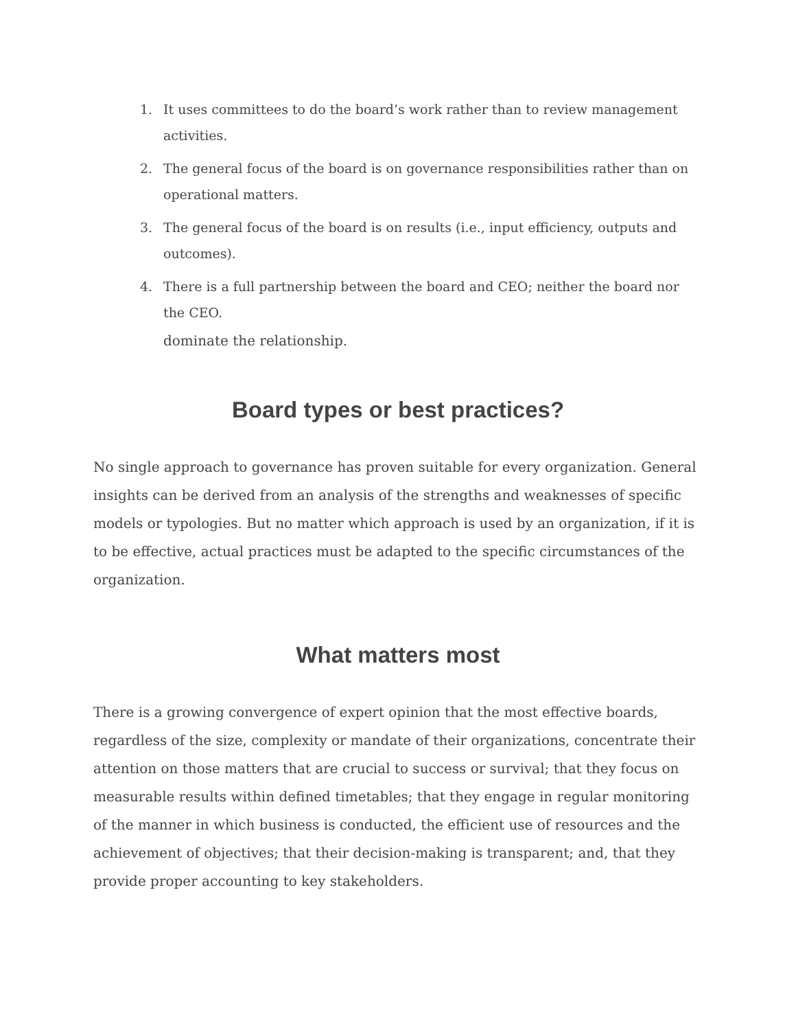1. It uses committees to do the board’s work rather than to review management activities.
2. The general focus of the board is on governance responsibilities rather than on operational matters.
3. The general focus of the board is on results (i.e., input efficiency, outputs and outcomes).
4. There is a full partnership between the board and CEO; neither the board nor the CEO.
dominate the relationship.
Board types or best practices?
No single approach to governance has proven suitable for every organization. General insights can be derived from an analysis of the strengths and weaknesses of specific models or typologies. But no matter which approach is used by an organization, if it is to be effective, actual practices must be adapted to the specific circumstances of the organization.
What matters most
There is a growing convergence of expert opinion that the most effective boards, regardless of the size, complexity or mandate of their organizations, concentrate their attention on those matters that are crucial to success or survival; that they focus on measurable results within defined timetables; that they engage in regular monitoring of the manner in which business is conducted, the efficient use of resources and the achievement of objectives; that their decision-making is transparent; and, that they provide proper accounting to key stakeholders.